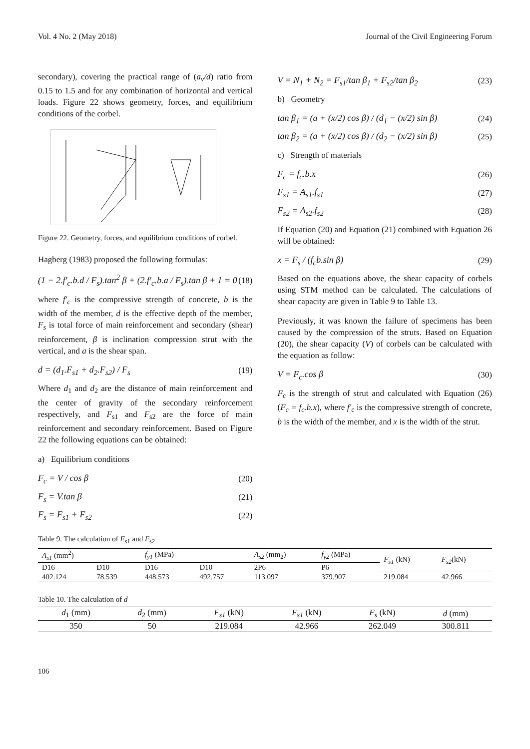Vol. 4 No. 2 (May 2018) Journal of the Civil Engineering Forum
secondary), covering the practical range of (a<sub>v</sub>/d) ratio from 0.15 to 1.5 and for any combination of horizontal and vertical loads. Figure 22 shows geometry, forces, and equilibrium conditions of the corbel.
Figure 22. Geometry, forces, and equilibrium conditions of corbel.
Hagberg (1983) proposed the following formulas:
(1 − 2.f'<sub>c</sub>.b.d / F<sub>s</sub>).tan<sup>2</sup> β + (2.f'<sub>c</sub>.b.a / F<sub>s</sub>).tan β + 1 = 0 (18)
where f'<sub>c</sub> is the compressive strength of concrete, b is the width of the member, d is the effective depth of the member, F<sub>s</sub> is total force of main reinforcement and secondary (shear) reinforcement, β is inclination compression strut with the vertical, and a is the shear span.
d = (d<sub>1</sub>.F<sub>s1</sub> + d<sub>2</sub>.F<sub>s2</sub>) / F<sub>s</sub> (19)
Where d<sub>1</sub> and d<sub>2</sub> are the distance of main reinforcement and the center of gravity of the secondary reinforcement respectively, and F<sub>s1</sub> and F<sub>s2</sub> are the force of main reinforcement and secondary reinforcement. Based on Figure 22 the following equations can be obtained:
a) Equilibrium conditions
F<sub>c</sub> = V / cos β (20)
F<sub>s</sub> = V.tan β (21)
F<sub>s</sub> = F<sub>s1</sub> + F<sub>s2</sub> (22)
V = N<sub>1</sub> + N<sub>2</sub> = F<sub>s1</sub>/tan β<sub>1</sub> + F<sub>s2</sub>/tan β<sub>2</sub> (23)
b) Geometry
tan β<sub>1</sub> = (a + (x/2) cos β) / (d<sub>1</sub> − (x/2) sin β) (24)
tan β<sub>2</sub> = (a + (x/2) cos β) / (d<sub>2</sub> − (x/2) sin β) (25)
c) Strength of materials
F<sub>c</sub> = f<sub>c</sub>.b.x (26)
F<sub>s1</sub> = A<sub>s1</sub>.f<sub>s1</sub> (27)
F<sub>s2</sub> = A<sub>s2</sub>.f<sub>s2</sub> (28)
If Equation (20) and Equation (21) combined with Equation 26 will be obtained:
x = F<sub>s</sub> / (f<sub>c</sub>b.sin β) (29)
Based on the equations above, the shear capacity of corbels using STM method can be calculated. The calculations of shear capacity are given in Table 9 to Table 13.
Previously, it was known the failure of specimens has been caused by the compression of the struts. Based on Equation (20), the shear capacity (V) of corbels can be calculated with the equation as follow:
V = F<sub>c</sub>.cos β (30)
F<sub>c</sub> is the strength of strut and calculated with Equation (26) (F<sub>c</sub> = f<sub>c</sub>.b.x), where f'<sub>c</sub> is the compressive strength of concrete, b is the width of the member, and x is the width of the strut.
Table 9. The calculation of F<sub>s1</sub> and F<sub>s2</sub>
| A<sub>s1</sub> (mm<sup>2</sup>) | | f<sub>y1</sub> (MPa) | | A<sub>s2</sub> (mm<sub>2</sub>) | f<sub>y2</sub> (MPa) | F<sub>s1</sub> (kN) | F<sub>s2</sub> (kN) |
| --- | --- | --- | --- | --- | --- | --- | --- |
| D16 | D10 | D16 | D10 | 2P6 | P6 | | |
| 402.124 | 78.539 | 448.573 | 492.757 | 113.097 | 379.907 | 219.084 | 42.966 |
Table 10. The calculation of d
| d<sub>1</sub> (mm) | d<sub>2</sub> (mm) | F<sub>s1</sub> (kN) | F<sub>s1</sub> (kN) | F<sub>s</sub> (kN) | d (mm) |
| --- | --- | --- | --- | --- | --- |
| 350 | 50 | 219.084 | 42.966 | 262.049 | 300.811 |
106